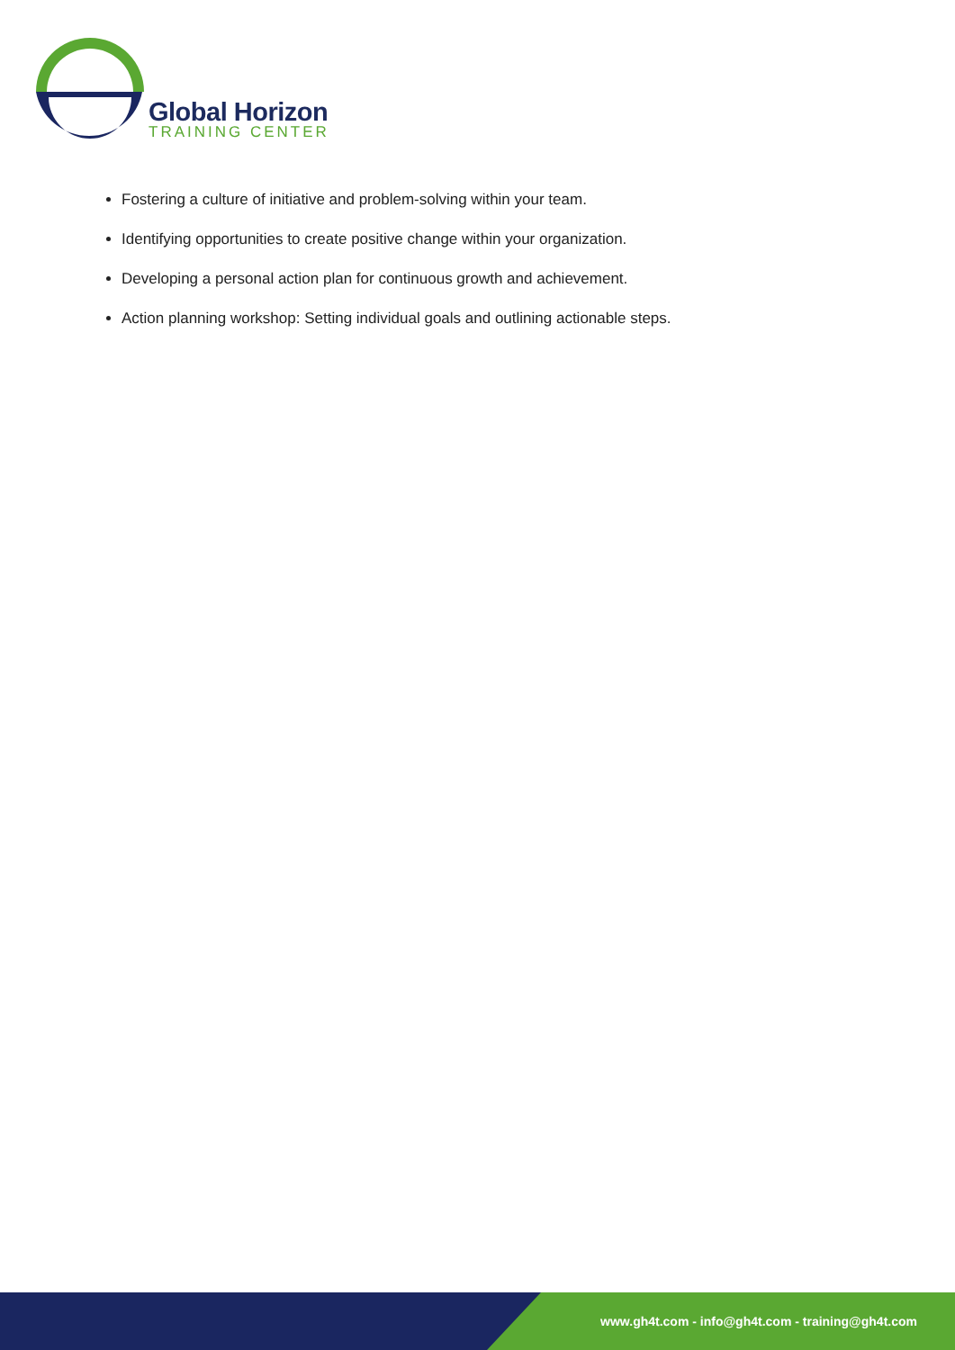Global Horizon
TRAINING CENTER
Fostering a culture of initiative and problem-solving within your team.
Identifying opportunities to create positive change within your organization.
Developing a personal action plan for continuous growth and achievement.
Action planning workshop: Setting individual goals and outlining actionable steps.
www.gh4t.com - info@gh4t.com - training@gh4t.com